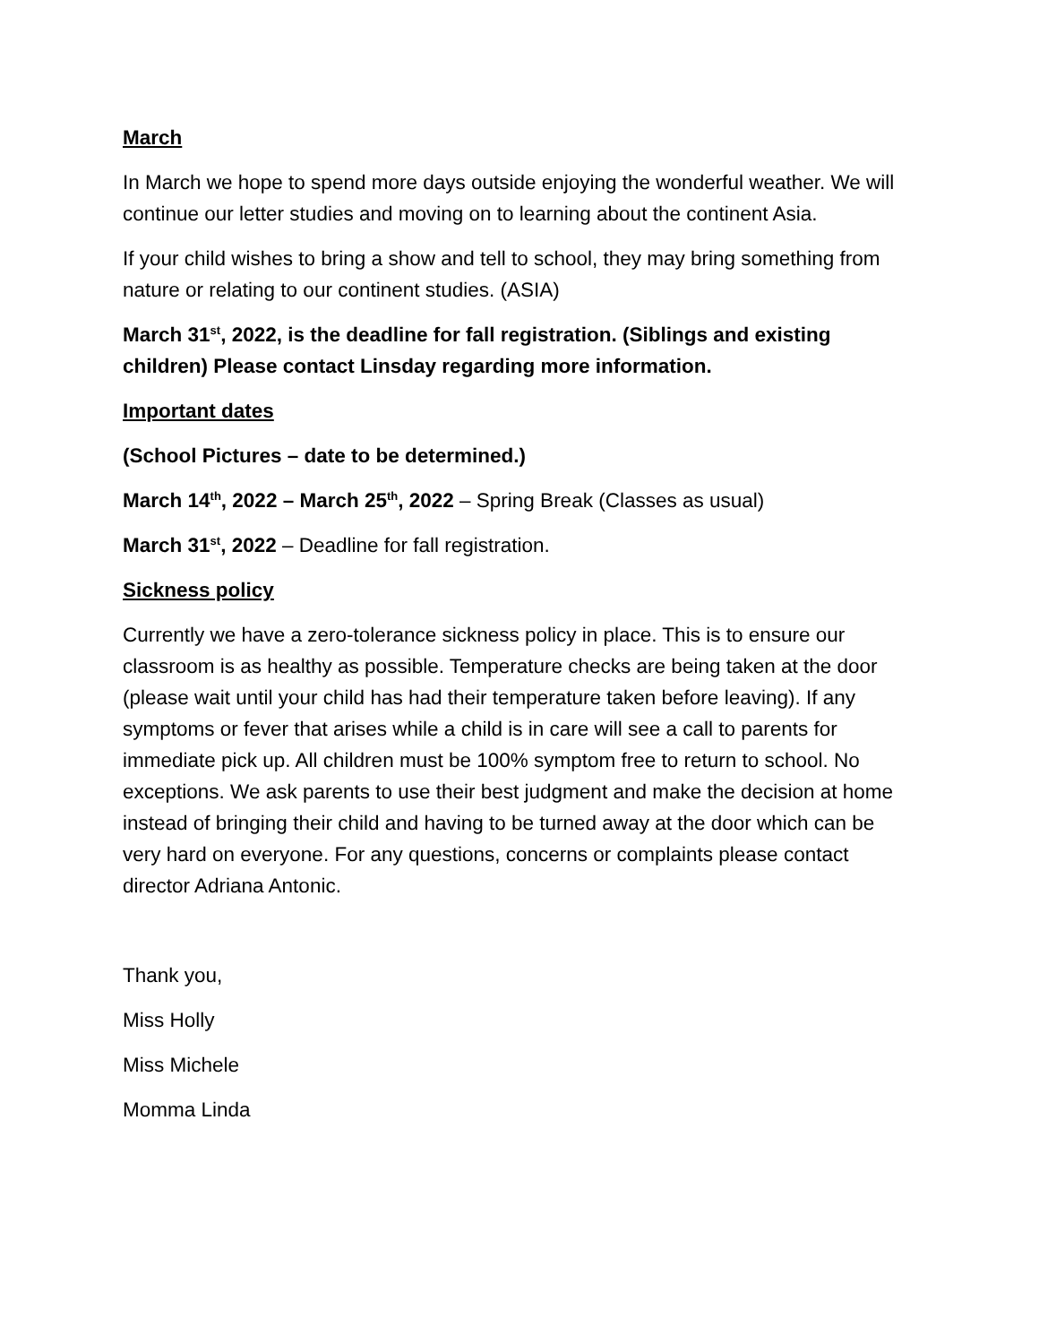March
In March we hope to spend more days outside enjoying the wonderful weather. We will continue our letter studies and moving on to learning about the continent Asia.
If your child wishes to bring a show and tell to school, they may bring something from nature or relating to our continent studies. (ASIA)
March 31<sup>st</sup>, 2022, is the deadline for fall registration. (Siblings and existing children) Please contact Linsday regarding more information.
Important dates
(School Pictures – date to be determined.)
March 14<sup>th</sup>, 2022 – March 25<sup>th</sup>, 2022 – Spring Break (Classes as usual)
March 31<sup>st</sup>, 2022 – Deadline for fall registration.
Sickness policy
Currently we have a zero-tolerance sickness policy in place. This is to ensure our classroom is as healthy as possible. Temperature checks are being taken at the door (please wait until your child has had their temperature taken before leaving). If any symptoms or fever that arises while a child is in care will see a call to parents for immediate pick up. All children must be 100% symptom free to return to school. No exceptions. We ask parents to use their best judgment and make the decision at home instead of bringing their child and having to be turned away at the door which can be very hard on everyone. For any questions, concerns or complaints please contact director Adriana Antonic.
Thank you,
Miss Holly
Miss Michele
Momma Linda